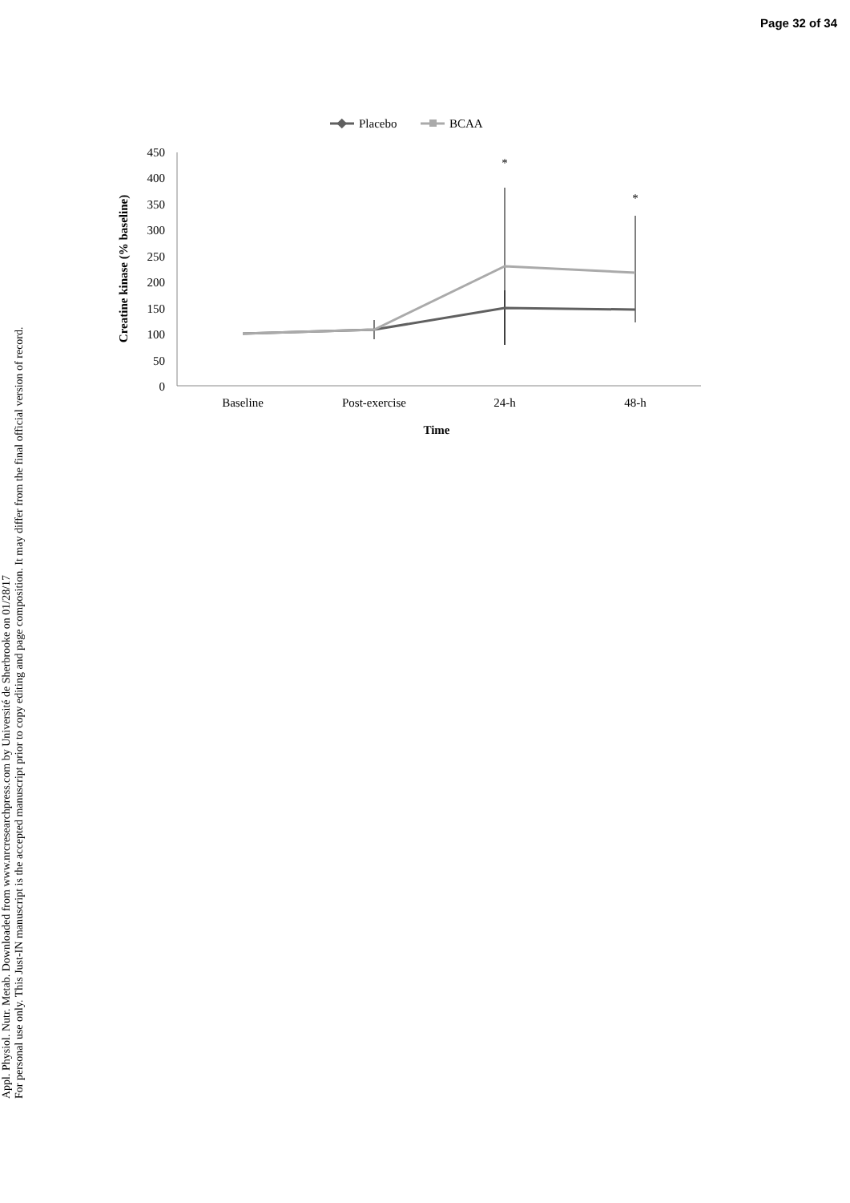Page 32 of 34
Appl. Physiol. Nutr. Metab. Downloaded from www.nrcresearchpress.com by Université de Sherbrooke on 01/28/17
For personal use only. This Just-IN manuscript is the accepted manuscript prior to copy editing and page composition. It may differ from the final official version of record.
Placebo
BCAA
450
400
350
300
250
200
150
100
50
0
Creatine kinase (% baseline)
*
*
Baseline
Post-exercise
24-h
48-h
Time